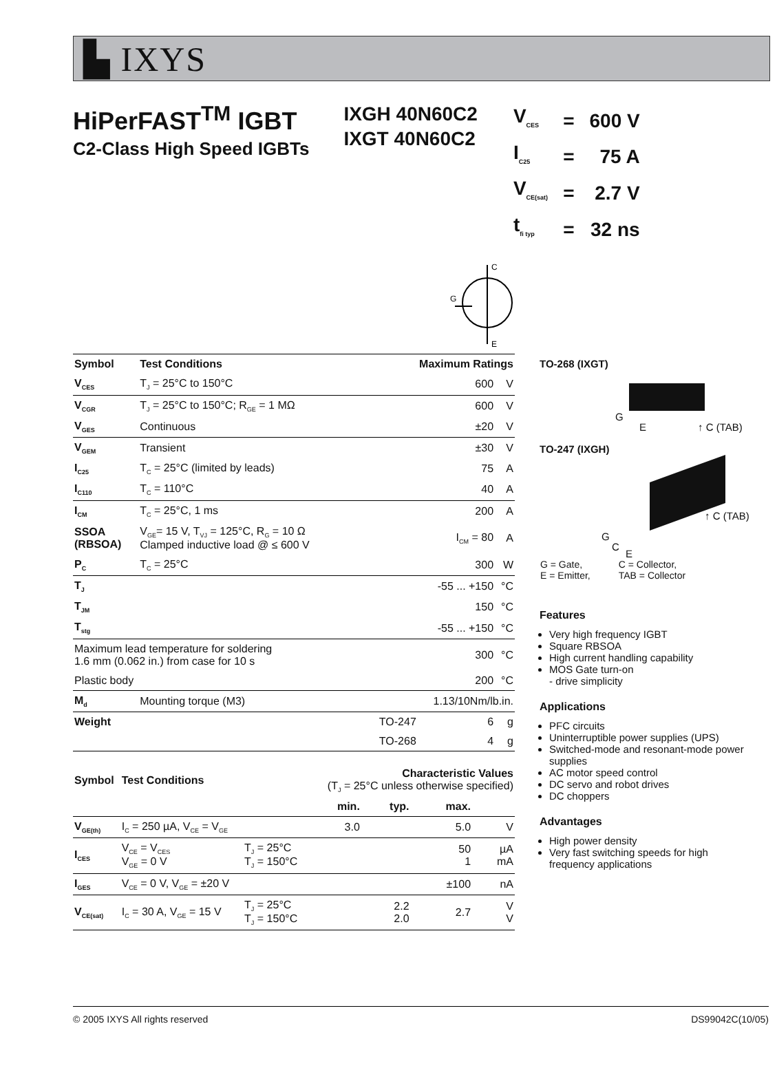▙ IXYS
HiPerFAST<sup>TM</sup> IGBT
C2-Class High Speed IGBTs
IXGH 40N60C2
IXGT 40N60C2
| V<sub>CES</sub> | = | 600 V |
| I<sub>C25</sub> | = | 75 A |
| V<sub>CE(sat)</sub> | = | 2.7 V |
| t<sub>fi typ</sub> | = | 32 ns |
C
G
E
| Symbol | Test Conditions | Maximum Ratings | | |
| --- | --- | --- | --- | --- |
| V<sub>CES</sub> | T<sub>J</sub> = 25°C to 150°C | | 600 | V |
| V<sub>CGR</sub> | T<sub>J</sub> = 25°C to 150°C; R<sub>GE</sub> = 1 MΩ | | 600 | V |
| V<sub>GES</sub> | Continuous | | ±20 | V |
| V<sub>GEM</sub> | Transient | | ±30 | V |
| I<sub>C25</sub> | T<sub>C</sub> = 25°C (limited by leads) | | 75 | A |
| I<sub>C110</sub> | T<sub>C</sub> = 110°C | | 40 | A |
| I<sub>CM</sub> | T<sub>C</sub> = 25°C, 1 ms | | 200 | A |
| SSOA (RBSOA) | V<sub>GE</sub>= 15 V, T<sub>VJ</sub> = 125°C, R<sub>G</sub> = 10 Ω Clamped inductive load @ ≤ 600 V | | I<sub>CM</sub> = 80 | A |
| P<sub>C</sub> | T<sub>C</sub> = 25°C | | 300 | W |
| T<sub>J</sub> | | | -55 ... +150 | °C |
| T<sub>JM</sub> | | | 150 | °C |
| T<sub>stg</sub> | | | -55 ... +150 | °C |
| Maximum lead temperature for soldering 1.6 mm (0.062 in.) from case for 10 s | | | 300 | °C |
| Plastic body | | | 200 | °C |
| M<sub>d</sub> | Mounting torque (M3) | 1.13/10Nm/lb.in. | | |
| Weight | | TO-247 | 6 | g |
| | | TO-268 | 4 | g |
| Symbol | Test Conditions | | Characteristic Values (T<sub>J</sub> = 25°C unless otherwise specified) | | | |
| | | | min. | typ. | max. | |
| V<sub>GE(th)</sub> | I<sub>C</sub> = 250 µA, V<sub>CE</sub> = V<sub>GE</sub> | | 3.0 | | 5.0 | V |
| I<sub>CES</sub> | V<sub>CE</sub> = V<sub>CES</sub> V<sub>GE</sub> = 0 V | T<sub>J</sub> = 25°C T<sub>J</sub> = 150°C | | | 50 1 | µA mA |
| I<sub>GES</sub> | V<sub>CE</sub> = 0 V, V<sub>GE</sub> = ±20 V | | | | ±100 | nA |
| V<sub>CE(sat)</sub> | I<sub>C</sub> = 30 A, V<sub>GE</sub> = 15 V | T<sub>J</sub> = 25°C T<sub>J</sub> = 150°C | | 2.2 2.0 | 2.7 | V V |
TO-268 (IXGT)
G
E ↑ C (TAB)
TO-247 (IXGH)
G
C
E
↑ C (TAB)
| G = Gate, E = Emitter, | C = Collector, TAB = Collector |
Features
Very high frequency IGBT
Square RBSOA
High current handling capability
MOS Gate turn-on
- drive simplicity
Applications
PFC circuits
Uninterruptible power supplies (UPS)
Switched-mode and resonant-mode power supplies
AC motor speed control
DC servo and robot drives
DC choppers
Advantages
High power density
Very fast switching speeds for high frequency applications
© 2005 IXYS All rights reserved DS99042C(10/05)